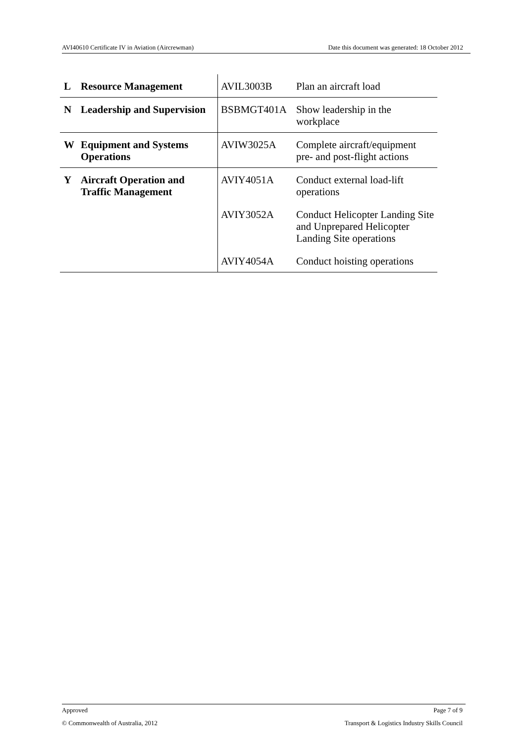AVI40610 Certificate IV in Aviation (Aircrewman) Date this document was generated: 18 October 2012
| L | Resource Management | AVIL3003B | Plan an aircraft load |
| N | Leadership and Supervision | BSBMGT401A | Show leadership in the workplace |
| W | Equipment and Systems Operations | AVIW3025A | Complete aircraft/equipment pre- and post-flight actions |
| Y | Aircraft Operation and Traffic Management | AVIY4051A | Conduct external load-lift operations |
| | | AVIY3052A | Conduct Helicopter Landing Site and Unprepared Helicopter Landing Site operations |
| | | AVIY4054A | Conduct hoisting operations |
Approved Page 7 of 9
© Commonwealth of Australia, 2012 Transport & Logistics Industry Skills Council